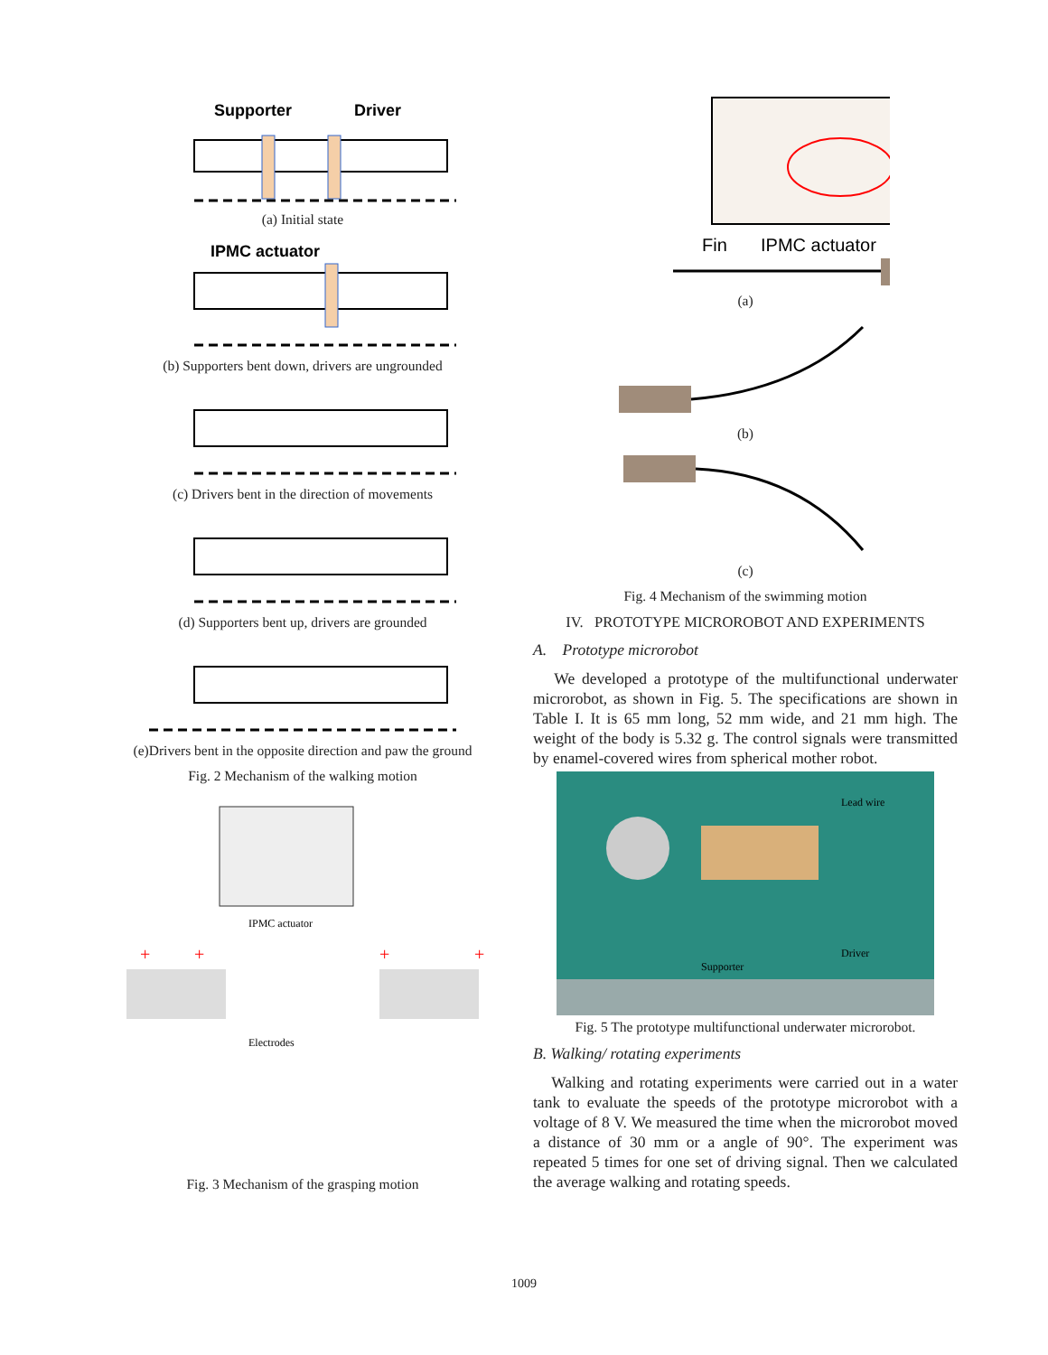Supporter
Driver
(a) Initial state
IPMC actuator
(b) Supporters bent down, drivers are ungrounded
(c) Drivers bent in the direction of movements
(d) Supporters bent up, drivers are grounded
(e)Drivers bent in the opposite direction and paw the ground
Fig. 2 Mechanism of the walking motion
IPMC actuator
Electrodes
+
+
+
+
Fig. 3 Mechanism of the grasping motion
Fin
IPMC actuator
(a)
(b)
(c)
Fig. 4 Mechanism of the swimming motion
IV. PROTOTYPE MICROROBOT AND EXPERIMENTS
A. Prototype microrobot
We developed a prototype of the multifunctional underwater microrobot, as shown in Fig. 5. The specifications are shown in Table I. It is 65 mm long, 52 mm wide, and 21 mm high. The weight of the body is 5.32 g. The control signals were transmitted by enamel-covered wires from spherical mother robot.
Lead wire
Driver
Supporter
Fig. 5 The prototype multifunctional underwater microrobot.
B. Walking/ rotating experiments
Walking and rotating experiments were carried out in a water tank to evaluate the speeds of the prototype microrobot with a voltage of 8 V. We measured the time when the microrobot moved a distance of 30 mm or a angle of 90°. The experiment was repeated 5 times for one set of driving signal. Then we calculated the average walking and rotating speeds.
1009